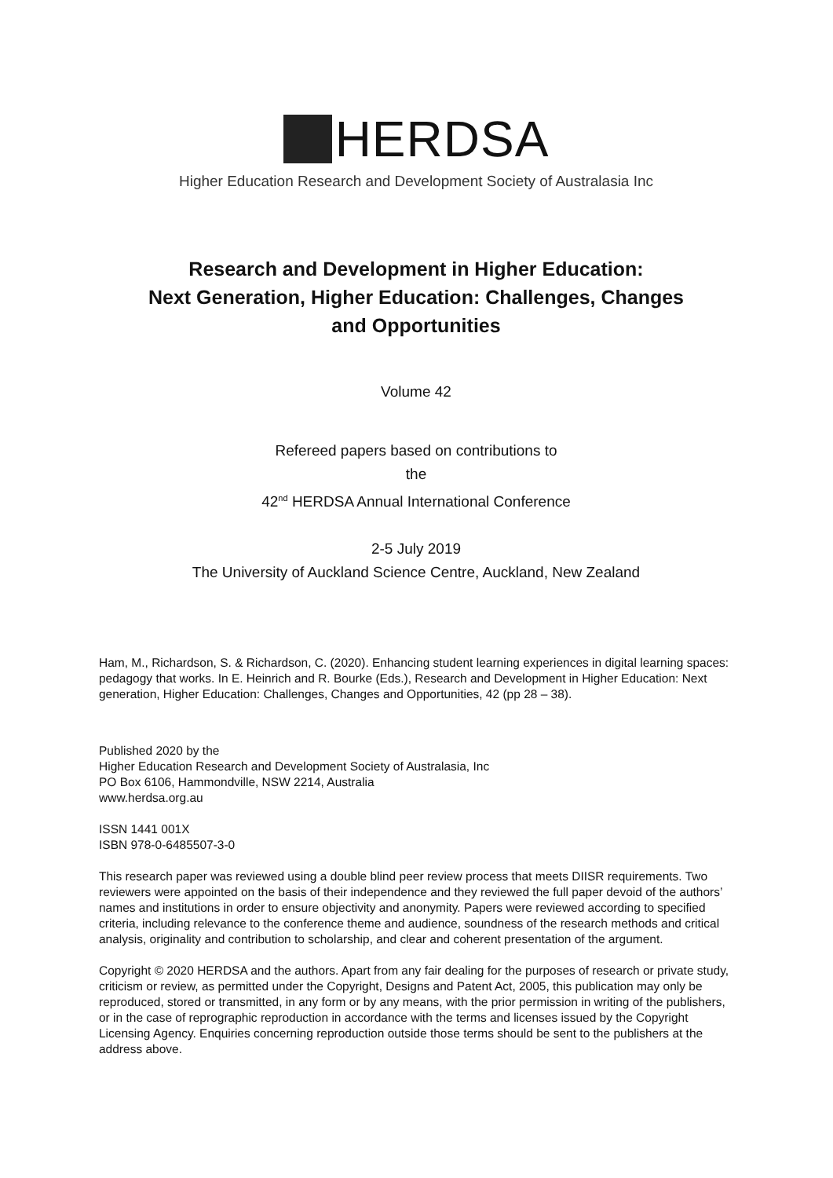HERDSA
Higher Education Research and Development Society of Australasia Inc
Research and Development in Higher Education:
Next Generation, Higher Education: Challenges, Changes
and Opportunities
Volume 42
Refereed papers based on contributions to
the
42<sup>nd</sup> HERDSA Annual International Conference
2-5 July 2019
The University of Auckland Science Centre, Auckland, New Zealand
Ham, M., Richardson, S. & Richardson, C. (2020). Enhancing student learning experiences in digital learning spaces: pedagogy that works. In E. Heinrich and R. Bourke (Eds.), Research and Development in Higher Education: Next generation, Higher Education: Challenges, Changes and Opportunities, 42 (pp 28 – 38).
Published 2020 by the
Higher Education Research and Development Society of Australasia, Inc
PO Box 6106, Hammondville, NSW 2214, Australia
www.herdsa.org.au
ISSN 1441 001X
ISBN 978-0-6485507-3-0
This research paper was reviewed using a double blind peer review process that meets DIISR requirements. Two reviewers were appointed on the basis of their independence and they reviewed the full paper devoid of the authors’ names and institutions in order to ensure objectivity and anonymity. Papers were reviewed according to specified criteria, including relevance to the conference theme and audience, soundness of the research methods and critical analysis, originality and contribution to scholarship, and clear and coherent presentation of the argument.
Copyright © 2020 HERDSA and the authors. Apart from any fair dealing for the purposes of research or private study, criticism or review, as permitted under the Copyright, Designs and Patent Act, 2005, this publication may only be reproduced, stored or transmitted, in any form or by any means, with the prior permission in writing of the publishers, or in the case of reprographic reproduction in accordance with the terms and licenses issued by the Copyright Licensing Agency. Enquiries concerning reproduction outside those terms should be sent to the publishers at the address above.